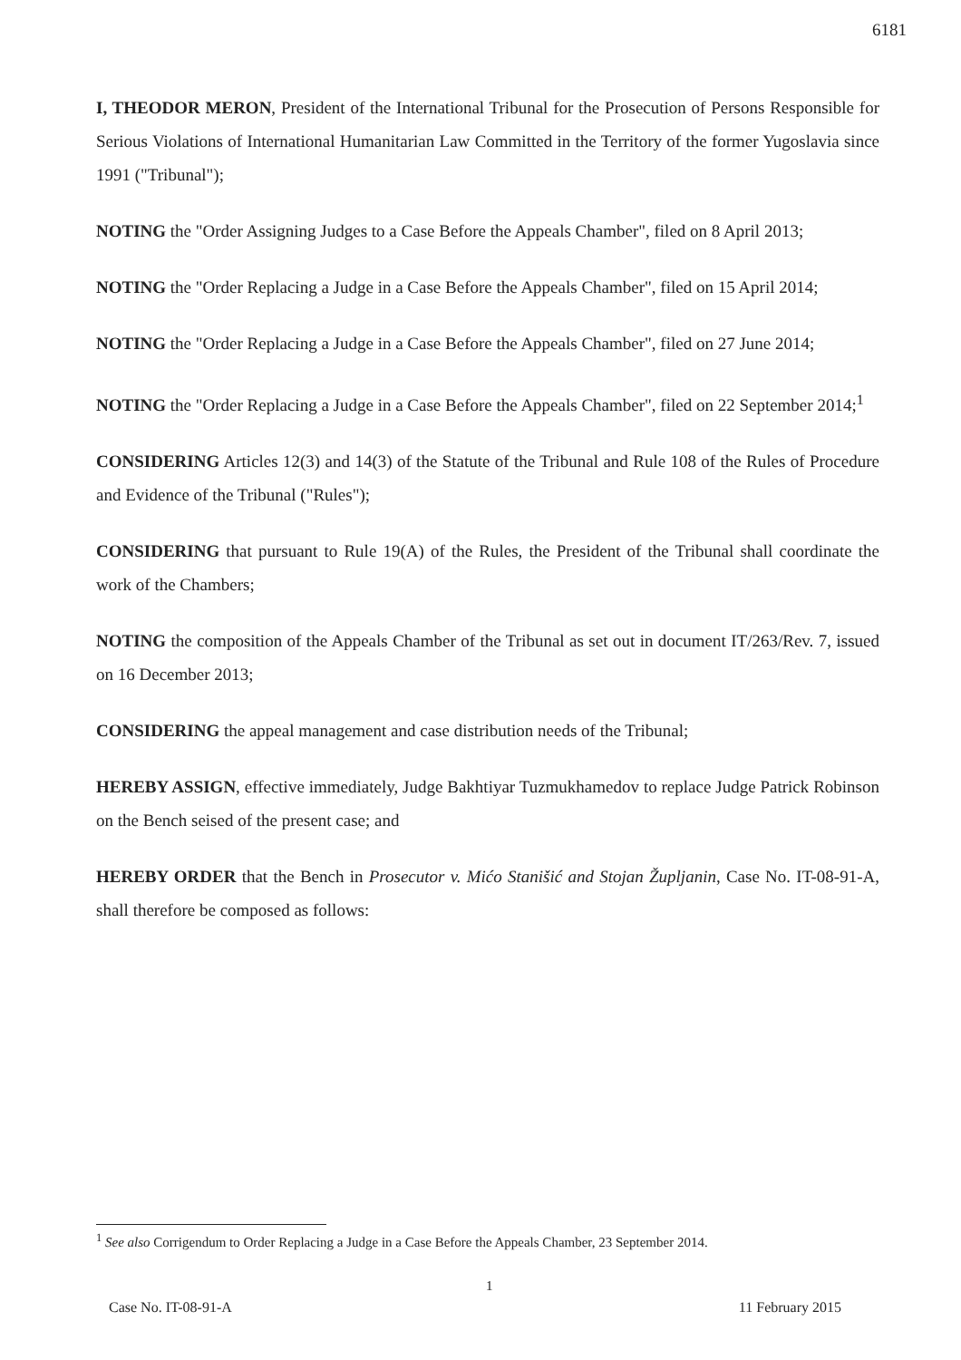6181
I, THEODOR MERON, President of the International Tribunal for the Prosecution of Persons Responsible for Serious Violations of International Humanitarian Law Committed in the Territory of the former Yugoslavia since 1991 ("Tribunal");
NOTING the "Order Assigning Judges to a Case Before the Appeals Chamber", filed on 8 April 2013;
NOTING the "Order Replacing a Judge in a Case Before the Appeals Chamber", filed on 15 April 2014;
NOTING the "Order Replacing a Judge in a Case Before the Appeals Chamber", filed on 27 June 2014;
NOTING the "Order Replacing a Judge in a Case Before the Appeals Chamber", filed on 22 September 2014;<sup>1</sup>
CONSIDERING Articles 12(3) and 14(3) of the Statute of the Tribunal and Rule 108 of the Rules of Procedure and Evidence of the Tribunal ("Rules");
CONSIDERING that pursuant to Rule 19(A) of the Rules, the President of the Tribunal shall coordinate the work of the Chambers;
NOTING the composition of the Appeals Chamber of the Tribunal as set out in document IT/263/Rev. 7, issued on 16 December 2013;
CONSIDERING the appeal management and case distribution needs of the Tribunal;
HEREBY ASSIGN, effective immediately, Judge Bakhtiyar Tuzmukhamedov to replace Judge Patrick Robinson on the Bench seised of the present case; and
HEREBY ORDER that the Bench in Prosecutor v. Mićo Stanišić and Stojan Župljanin, Case No. IT-08-91-A, shall therefore be composed as follows:
<sup>1</sup> See also Corrigendum to Order Replacing a Judge in a Case Before the Appeals Chamber, 23 September 2014.
1
Case No. IT-08-91-A 11 February 2015